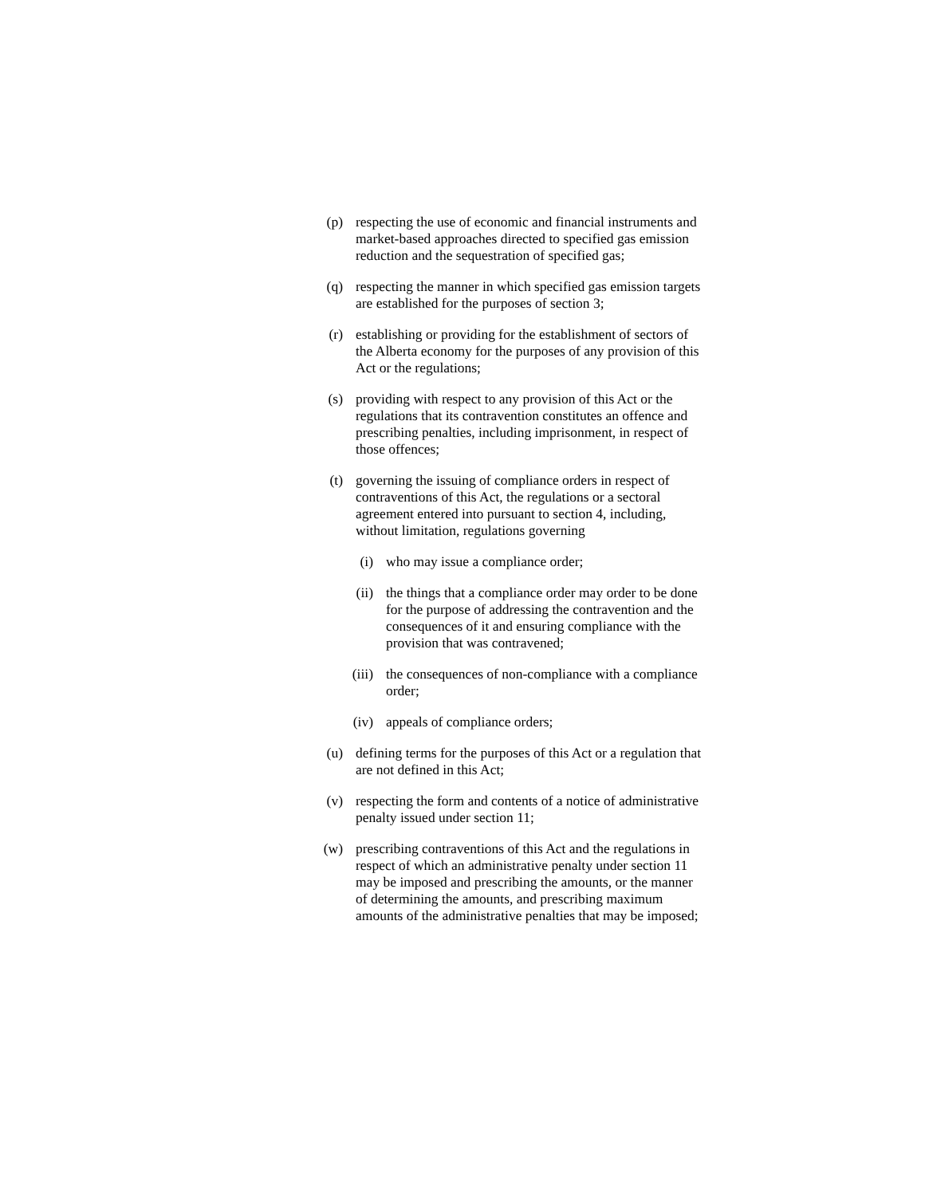(p) respecting the use of economic and financial instruments and market-based approaches directed to specified gas emission reduction and the sequestration of specified gas;
(q) respecting the manner in which specified gas emission targets are established for the purposes of section 3;
(r) establishing or providing for the establishment of sectors of the Alberta economy for the purposes of any provision of this Act or the regulations;
(s) providing with respect to any provision of this Act or the regulations that its contravention constitutes an offence and prescribing penalties, including imprisonment, in respect of those offences;
(t) governing the issuing of compliance orders in respect of contraventions of this Act, the regulations or a sectoral agreement entered into pursuant to section 4, including, without limitation, regulations governing
(i) who may issue a compliance order;
(ii)
the things that a compliance order may order to be done for the purpose of addressing the contravention and the consequences of it and ensuring compliance with the provision that was contravened;
(iii)
the consequences of non-compliance with a compliance order;
(iv)
appeals of compliance orders;
(u) defining terms for the purposes of this Act or a regulation that are not defined in this Act;
(v) respecting the form and contents of a notice of administrative penalty issued under section 11;
(w) prescribing contraventions of this Act and the regulations in respect of which an administrative penalty under section 11 may be imposed and prescribing the amounts, or the manner of determining the amounts, and prescribing maximum amounts of the administrative penalties that may be imposed;